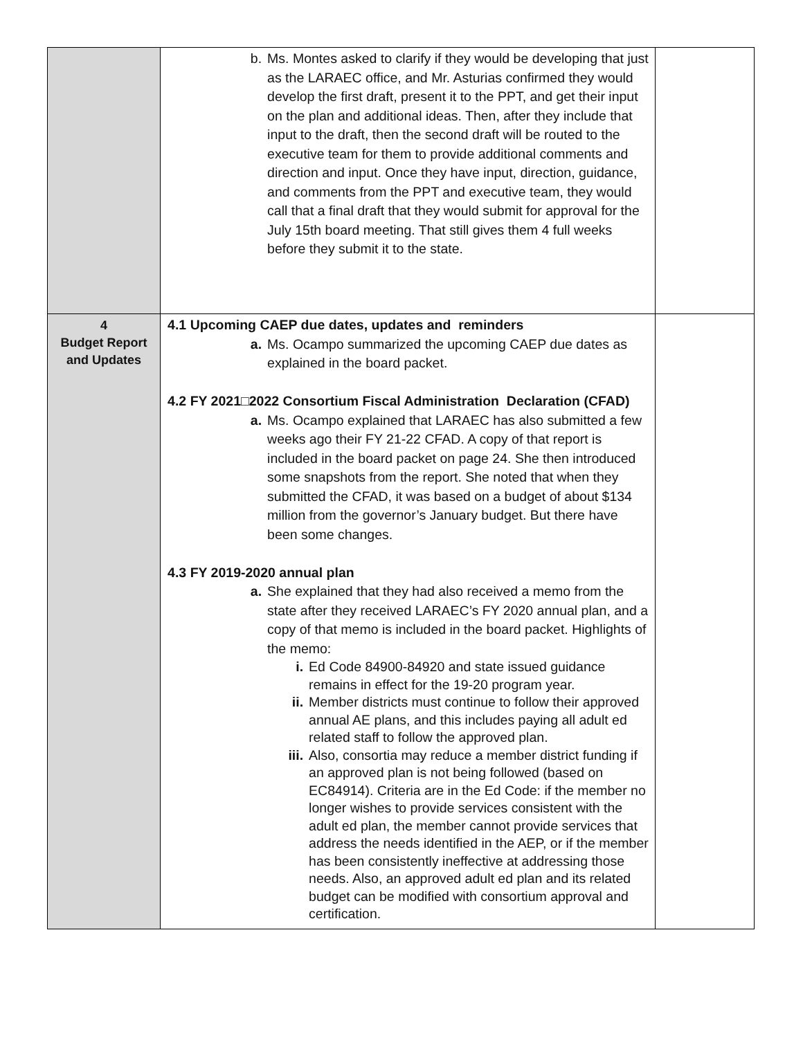| | b. Ms. Montes asked to clarify if they would be developing that just as the LARAEC office, and Mr. Asturias confirmed they would develop the first draft, present it to the PPT, and get their input on the plan and additional ideas. Then, after they include that input to the draft, then the second draft will be routed to the executive team for them to provide additional comments and direction and input. Once they have input, direction, guidance, and comments from the PPT and executive team, they would call that a final draft that they would submit for approval for the July 15th board meeting. That still gives them 4 full weeks before they submit it to the state. | |
| 4 Budget Report and Updates | 4.1 Upcoming CAEP due dates, updates and reminders a. Ms. Ocampo summarized the upcoming CAEP due dates as explained in the board packet. 4.2 FY 2021□2022 Consortium Fiscal Administration Declaration (CFAD) a. Ms. Ocampo explained that LARAEC has also submitted a few weeks ago their FY 21-22 CFAD. A copy of that report is included in the board packet on page 24. She then introduced some snapshots from the report. She noted that when they submitted the CFAD, it was based on a budget of about $134 million from the governor’s January budget. But there have been some changes. 4.3 FY 2019-2020 annual plan a. She explained that they had also received a memo from the state after they received LARAEC’s FY 2020 annual plan, and a copy of that memo is included in the board packet. Highlights of the memo: i. Ed Code 84900-84920 and state issued guidance remains in effect for the 19-20 program year. ii. Member districts must continue to follow their approved annual AE plans, and this includes paying all adult ed related staff to follow the approved plan. iii. Also, consortia may reduce a member district funding if an approved plan is not being followed (based on EC84914). Criteria are in the Ed Code: if the member no longer wishes to provide services consistent with the adult ed plan, the member cannot provide services that address the needs identified in the AEP, or if the member has been consistently ineffective at addressing those needs. Also, an approved adult ed plan and its related budget can be modified with consortium approval and certification. | |